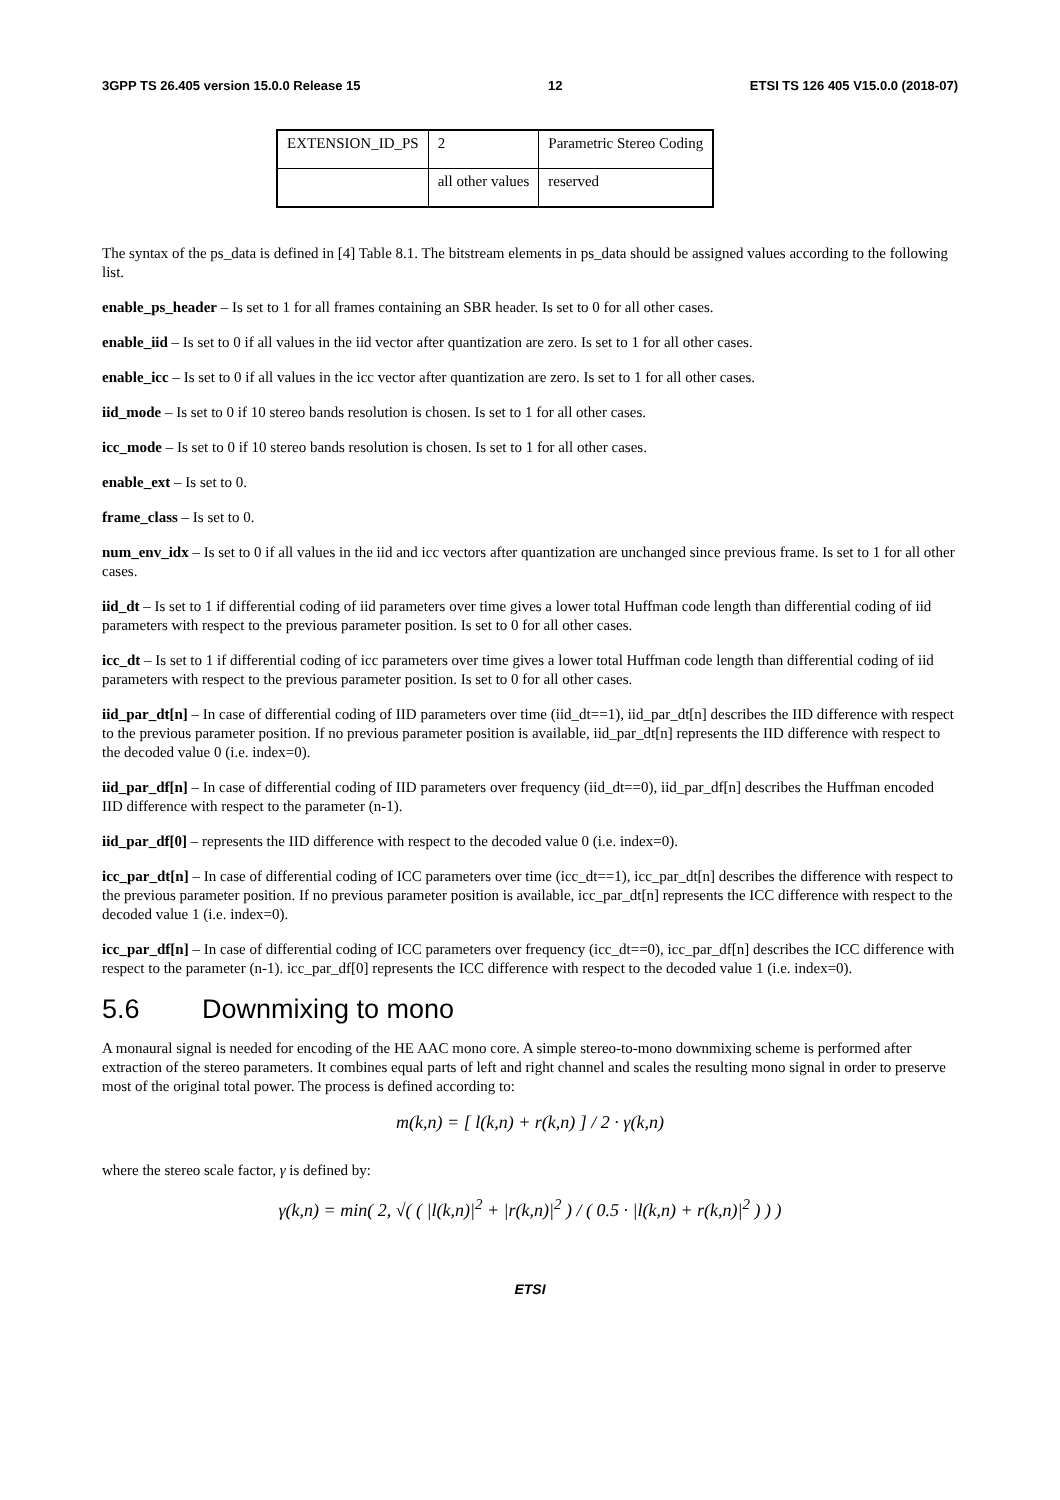3GPP TS 26.405 version 15.0.0 Release 15 12 ETSI TS 126 405 V15.0.0 (2018-07)
| EXTENSION_ID_PS | 2 | Parametric Stereo Coding |
| | all other values | reserved |
The syntax of the ps_data is defined in [4] Table 8.1. The bitstream elements in ps_data should be assigned values according to the following list.
enable_ps_header – Is set to 1 for all frames containing an SBR header. Is set to 0 for all other cases.
enable_iid – Is set to 0 if all values in the iid vector after quantization are zero. Is set to 1 for all other cases.
enable_icc – Is set to 0 if all values in the icc vector after quantization are zero. Is set to 1 for all other cases.
iid_mode – Is set to 0 if 10 stereo bands resolution is chosen. Is set to 1 for all other cases.
icc_mode – Is set to 0 if 10 stereo bands resolution is chosen. Is set to 1 for all other cases.
enable_ext – Is set to 0.
frame_class – Is set to 0.
num_env_idx – Is set to 0 if all values in the iid and icc vectors after quantization are unchanged since previous frame. Is set to 1 for all other cases.
iid_dt – Is set to 1 if differential coding of iid parameters over time gives a lower total Huffman code length than differential coding of iid parameters with respect to the previous parameter position. Is set to 0 for all other cases.
icc_dt – Is set to 1 if differential coding of icc parameters over time gives a lower total Huffman code length than differential coding of iid parameters with respect to the previous parameter position. Is set to 0 for all other cases.
iid_par_dt[n] – In case of differential coding of IID parameters over time (iid_dt==1), iid_par_dt[n] describes the IID difference with respect to the previous parameter position. If no previous parameter position is available, iid_par_dt[n] represents the IID difference with respect to the decoded value 0 (i.e. index=0).
iid_par_df[n] – In case of differential coding of IID parameters over frequency (iid_dt==0), iid_par_df[n] describes the Huffman encoded IID difference with respect to the parameter (n-1).
iid_par_df[0] – represents the IID difference with respect to the decoded value 0 (i.e. index=0).
icc_par_dt[n] – In case of differential coding of ICC parameters over time (icc_dt==1), icc_par_dt[n] describes the difference with respect to the previous parameter position. If no previous parameter position is available, icc_par_dt[n] represents the ICC difference with respect to the decoded value 1 (i.e. index=0).
icc_par_df[n] – In case of differential coding of ICC parameters over frequency (icc_dt==0), icc_par_df[n] describes the ICC difference with respect to the parameter (n-1). icc_par_df[0] represents the ICC difference with respect to the decoded value 1 (i.e. index=0).
5.6 Downmixing to mono
A monaural signal is needed for encoding of the HE AAC mono core. A simple stereo-to-mono downmixing scheme is performed after extraction of the stereo parameters. It combines equal parts of left and right channel and scales the resulting mono signal in order to preserve most of the original total power. The process is defined according to:
m(k,n) = [ l(k,n) + r(k,n) ] / 2 · γ(k,n)
where the stereo scale factor, γ is defined by:
γ(k,n) = min( 2, √( ( |l(k,n)|<sup>2</sup> + |r(k,n)|<sup>2</sup> ) / ( 0.5 · |l(k,n) + r(k,n)|<sup>2</sup> ) ) )
ETSI